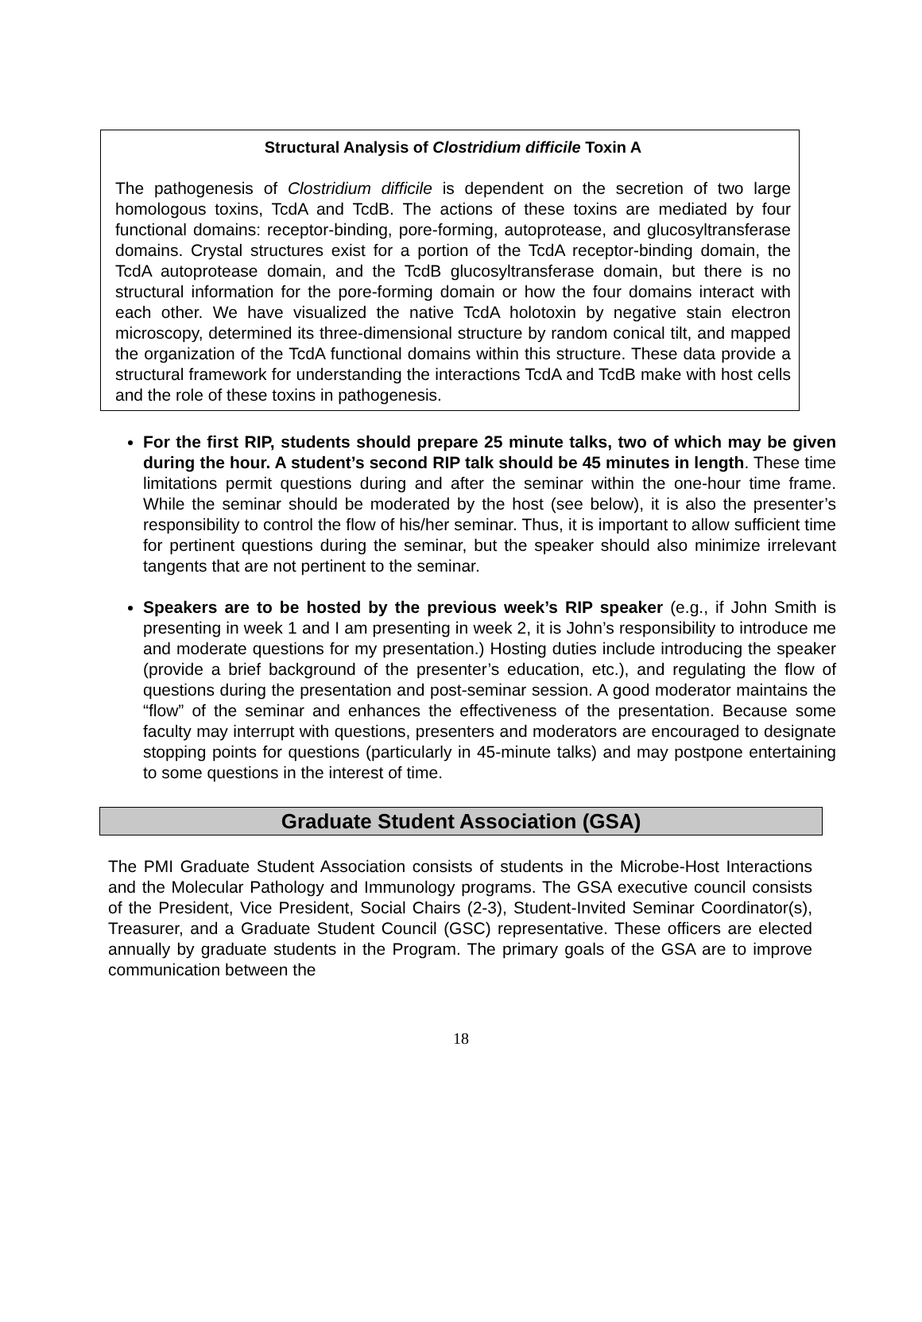Structural Analysis of Clostridium difficile Toxin A
The pathogenesis of Clostridium difficile is dependent on the secretion of two large homologous toxins, TcdA and TcdB. The actions of these toxins are mediated by four functional domains: receptor-binding, pore-forming, autoprotease, and glucosyltransferase domains. Crystal structures exist for a portion of the TcdA receptor-binding domain, the TcdA autoprotease domain, and the TcdB glucosyltransferase domain, but there is no structural information for the pore-forming domain or how the four domains interact with each other. We have visualized the native TcdA holotoxin by negative stain electron microscopy, determined its three-dimensional structure by random conical tilt, and mapped the organization of the TcdA functional domains within this structure. These data provide a structural framework for understanding the interactions TcdA and TcdB make with host cells and the role of these toxins in pathogenesis.
For the first RIP, students should prepare 25 minute talks, two of which may be given during the hour. A student’s second RIP talk should be 45 minutes in length. These time limitations permit questions during and after the seminar within the one-hour time frame. While the seminar should be moderated by the host (see below), it is also the presenter’s responsibility to control the flow of his/her seminar. Thus, it is important to allow sufficient time for pertinent questions during the seminar, but the speaker should also minimize irrelevant tangents that are not pertinent to the seminar.
Speakers are to be hosted by the previous week’s RIP speaker (e.g., if John Smith is presenting in week 1 and I am presenting in week 2, it is John’s responsibility to introduce me and moderate questions for my presentation.) Hosting duties include introducing the speaker (provide a brief background of the presenter’s education, etc.), and regulating the flow of questions during the presentation and post-seminar session. A good moderator maintains the “flow” of the seminar and enhances the effectiveness of the presentation. Because some faculty may interrupt with questions, presenters and moderators are encouraged to designate stopping points for questions (particularly in 45-minute talks) and may postpone entertaining to some questions in the interest of time.
Graduate Student Association (GSA)
The PMI Graduate Student Association consists of students in the Microbe-Host Interactions and the Molecular Pathology and Immunology programs. The GSA executive council consists of the President, Vice President, Social Chairs (2-3), Student-Invited Seminar Coordinator(s), Treasurer, and a Graduate Student Council (GSC) representative. These officers are elected annually by graduate students in the Program. The primary goals of the GSA are to improve communication between the
18